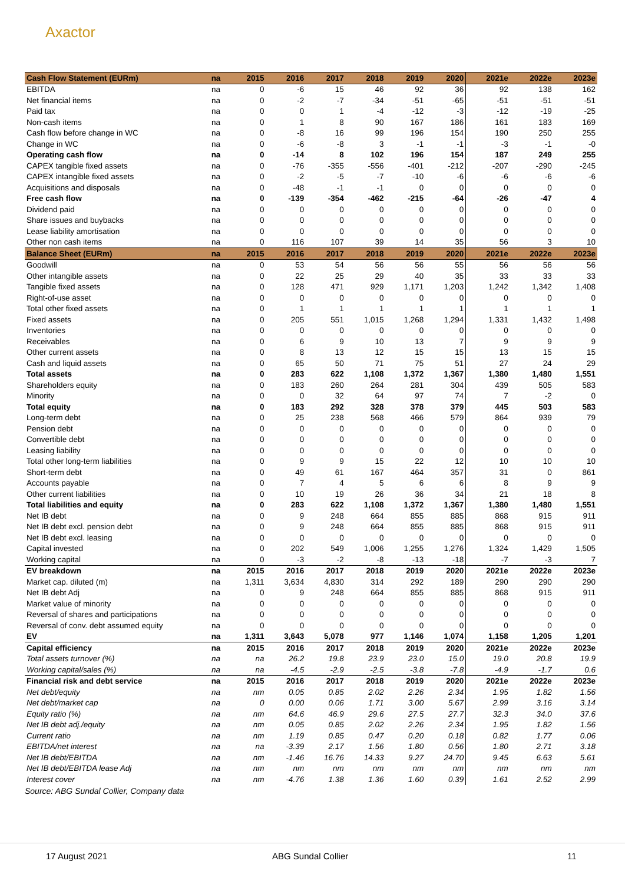Axactor
| Cash Flow Statement (EURm) | na | 2015 | 2016 | 2017 | 2018 | 2019 | 2020 | 2021e | 2022e | 2023e |
| --- | --- | --- | --- | --- | --- | --- | --- | --- | --- | --- |
| EBITDA | na | 0 | -6 | 15 | 46 | 92 | 36 | 92 | 138 | 162 |
| Net financial items | na | 0 | -2 | -7 | -34 | -51 | -65 | -51 | -51 | -51 |
| Paid tax | na | 0 | 0 | 1 | -4 | -12 | -3 | -12 | -19 | -25 |
| Non-cash items | na | 0 | 1 | 8 | 90 | 167 | 186 | 161 | 183 | 169 |
| Cash flow before change in WC | na | 0 | -8 | 16 | 99 | 196 | 154 | 190 | 250 | 255 |
| Change in WC | na | 0 | -6 | -8 | 3 | -1 | -1 | -3 | -1 | -0 |
| Operating cash flow | na | 0 | -14 | 8 | 102 | 196 | 154 | 187 | 249 | 255 |
| CAPEX tangible fixed assets | na | 0 | -76 | -355 | -556 | -401 | -212 | -207 | -290 | -245 |
| CAPEX intangible fixed assets | na | 0 | -2 | -5 | -7 | -10 | -6 | -6 | -6 | -6 |
| Acquisitions and disposals | na | 0 | -48 | -1 | -1 | 0 | 0 | 0 | 0 | 0 |
| Free cash flow | na | 0 | -139 | -354 | -462 | -215 | -64 | -26 | -47 | 4 |
| Dividend paid | na | 0 | 0 | 0 | 0 | 0 | 0 | 0 | 0 | 0 |
| Share issues and buybacks | na | 0 | 0 | 0 | 0 | 0 | 0 | 0 | 0 | 0 |
| Lease liability amortisation | na | 0 | 0 | 0 | 0 | 0 | 0 | 0 | 0 | 0 |
| Other non cash items | na | 0 | 116 | 107 | 39 | 14 | 35 | 56 | 3 | 10 |
| Balance Sheet (EURm) | na | 2015 | 2016 | 2017 | 2018 | 2019 | 2020 | 2021e | 2022e | 2023e |
| Goodwill | na | 0 | 53 | 54 | 56 | 56 | 55 | 56 | 56 | 56 |
| Other intangible assets | na | 0 | 22 | 25 | 29 | 40 | 35 | 33 | 33 | 33 |
| Tangible fixed assets | na | 0 | 128 | 471 | 929 | 1,171 | 1,203 | 1,242 | 1,342 | 1,408 |
| Right-of-use asset | na | 0 | 0 | 0 | 0 | 0 | 0 | 0 | 0 | 0 |
| Total other fixed assets | na | 0 | 1 | 1 | 1 | 1 | 1 | 1 | 1 | 1 |
| Fixed assets | na | 0 | 205 | 551 | 1,015 | 1,268 | 1,294 | 1,331 | 1,432 | 1,498 |
| Inventories | na | 0 | 0 | 0 | 0 | 0 | 0 | 0 | 0 | 0 |
| Receivables | na | 0 | 6 | 9 | 10 | 13 | 7 | 9 | 9 | 9 |
| Other current assets | na | 0 | 8 | 13 | 12 | 15 | 15 | 13 | 15 | 15 |
| Cash and liquid assets | na | 0 | 65 | 50 | 71 | 75 | 51 | 27 | 24 | 29 |
| Total assets | na | 0 | 283 | 622 | 1,108 | 1,372 | 1,367 | 1,380 | 1,480 | 1,551 |
| Shareholders equity | na | 0 | 183 | 260 | 264 | 281 | 304 | 439 | 505 | 583 |
| Minority | na | 0 | 0 | 32 | 64 | 97 | 74 | 7 | -2 | 0 |
| Total equity | na | 0 | 183 | 292 | 328 | 378 | 379 | 445 | 503 | 583 |
| Long-term debt | na | 0 | 25 | 238 | 568 | 466 | 579 | 864 | 939 | 79 |
| Pension debt | na | 0 | 0 | 0 | 0 | 0 | 0 | 0 | 0 | 0 |
| Convertible debt | na | 0 | 0 | 0 | 0 | 0 | 0 | 0 | 0 | 0 |
| Leasing liability | na | 0 | 0 | 0 | 0 | 0 | 0 | 0 | 0 | 0 |
| Total other long-term liabilities | na | 0 | 9 | 9 | 15 | 22 | 12 | 10 | 10 | 10 |
| Short-term debt | na | 0 | 49 | 61 | 167 | 464 | 357 | 31 | 0 | 861 |
| Accounts payable | na | 0 | 7 | 4 | 5 | 6 | 6 | 8 | 9 | 9 |
| Other current liabilities | na | 0 | 10 | 19 | 26 | 36 | 34 | 21 | 18 | 8 |
| Total liabilities and equity | na | 0 | 283 | 622 | 1,108 | 1,372 | 1,367 | 1,380 | 1,480 | 1,551 |
| Net IB debt | na | 0 | 9 | 248 | 664 | 855 | 885 | 868 | 915 | 911 |
| Net IB debt excl. pension debt | na | 0 | 9 | 248 | 664 | 855 | 885 | 868 | 915 | 911 |
| Net IB debt excl. leasing | na | 0 | 0 | 0 | 0 | 0 | 0 | 0 | 0 | 0 |
| Capital invested | na | 0 | 202 | 549 | 1,006 | 1,255 | 1,276 | 1,324 | 1,429 | 1,505 |
| Working capital | na | 0 | -3 | -2 | -8 | -13 | -18 | -7 | -3 | 7 |
| EV breakdown | na | 2015 | 2016 | 2017 | 2018 | 2019 | 2020 | 2021e | 2022e | 2023e |
| Market cap. diluted (m) | na | 1,311 | 3,634 | 4,830 | 314 | 292 | 189 | 290 | 290 | 290 |
| Net IB debt Adj | na | 0 | 9 | 248 | 664 | 855 | 885 | 868 | 915 | 911 |
| Market value of minority | na | 0 | 0 | 0 | 0 | 0 | 0 | 0 | 0 | 0 |
| Reversal of shares and participations | na | 0 | 0 | 0 | 0 | 0 | 0 | 0 | 0 | 0 |
| Reversal of conv. debt assumed equity | na | 0 | 0 | 0 | 0 | 0 | 0 | 0 | 0 | 0 |
| EV | na | 1,311 | 3,643 | 5,078 | 977 | 1,146 | 1,074 | 1,158 | 1,205 | 1,201 |
| Capital efficiency | na | 2015 | 2016 | 2017 | 2018 | 2019 | 2020 | 2021e | 2022e | 2023e |
| Total assets turnover (%) | na | na | 26.2 | 19.8 | 23.9 | 23.0 | 15.0 | 19.0 | 20.8 | 19.9 |
| Working capital/sales (%) | na | na | -4.5 | -2.9 | -2.5 | -3.8 | -7.8 | -4.9 | -1.7 | 0.6 |
| Financial risk and debt service | na | 2015 | 2016 | 2017 | 2018 | 2019 | 2020 | 2021e | 2022e | 2023e |
| Net debt/equity | na | nm | 0.05 | 0.85 | 2.02 | 2.26 | 2.34 | 1.95 | 1.82 | 1.56 |
| Net debt/market cap | na | 0 | 0.00 | 0.06 | 1.71 | 3.00 | 5.67 | 2.99 | 3.16 | 3.14 |
| Equity ratio (%) | na | nm | 64.6 | 46.9 | 29.6 | 27.5 | 27.7 | 32.3 | 34.0 | 37.6 |
| Net IB debt adj./equity | na | nm | 0.05 | 0.85 | 2.02 | 2.26 | 2.34 | 1.95 | 1.82 | 1.56 |
| Current ratio | na | nm | 1.19 | 0.85 | 0.47 | 0.20 | 0.18 | 0.82 | 1.77 | 0.06 |
| EBITDA/net interest | na | na | -3.39 | 2.17 | 1.56 | 1.80 | 0.56 | 1.80 | 2.71 | 3.18 |
| Net IB debt/EBITDA | na | nm | -1.46 | 16.76 | 14.33 | 9.27 | 24.70 | 9.45 | 6.63 | 5.61 |
| Net IB debt/EBITDA lease Adj | na | nm | nm | nm | nm | nm | nm | nm | nm | nm |
| Interest cover | na | nm | -4.76 | 1.38 | 1.36 | 1.60 | 0.39 | 1.61 | 2.52 | 2.99 |
Source: ABG Sundal Collier, Company data
17 August 2021 ABG Sundal Collier 11